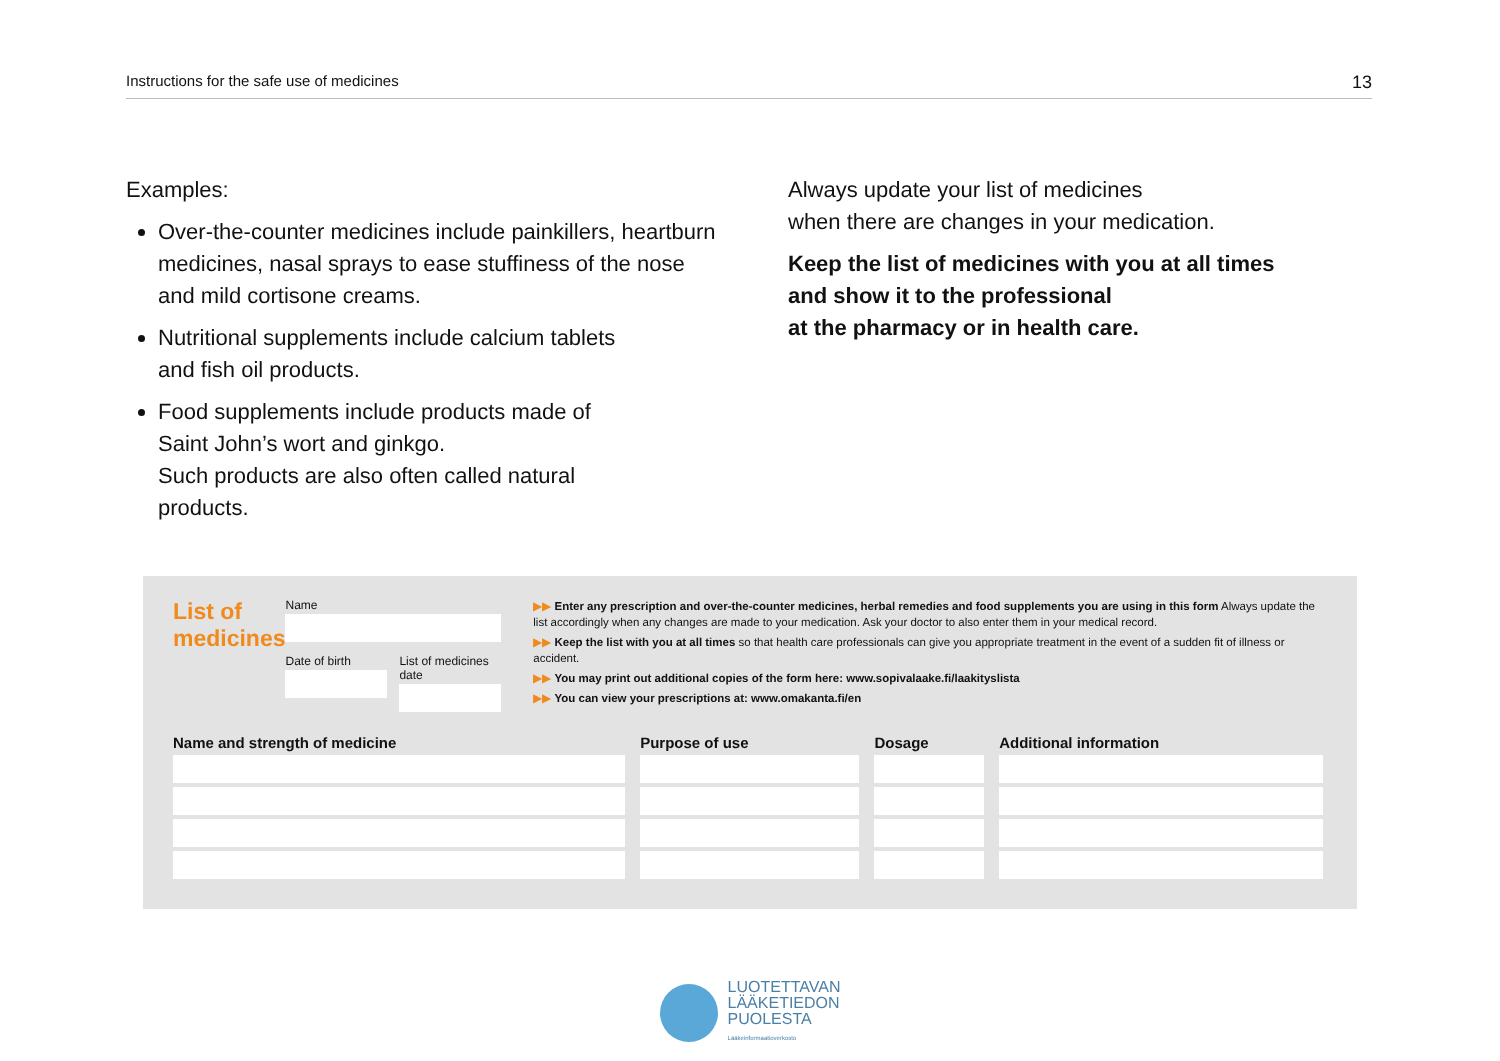Instructions for the safe use of medicines 13
Examples:
Over-the-counter medicines include painkillers, heartburn medicines, nasal sprays to ease stuffiness of the nose and mild cortisone creams.
Nutritional supplements include calcium tablets
and fish oil products.
Food supplements include products made of
Saint John’s wort and ginkgo.
Such products are also often called natural
products.
Always update your list of medicines
when there are changes in your medication.
Keep the list of medicines with you at all times
and show it to the professional
at the pharmacy or in health care.
List of medicines
Name
Date of birth List of medicines date
▶▶ Enter any prescription and over-the-counter medicines, herbal remedies and food supplements you are using in this form Always update the list accordingly when any changes are made to your medication. Ask your doctor to also enter them in your medical record.
▶▶ Keep the list with you at all times so that health care professionals can give you appropriate treatment in the event of a sudden fit of illness or accident.
▶▶ You may print out additional copies of the form here: www.sopivalaake.fi/laakityslista
▶▶ You can view your prescriptions at: www.omakanta.fi/en
| Name and strength of medicine | Purpose of use | Dosage | Additional information |
| --- | --- | --- | --- |
LUOTETTAVAN
LÄÄKETIEDON
PUOLESTA
Lääkeinformaatioverkosto